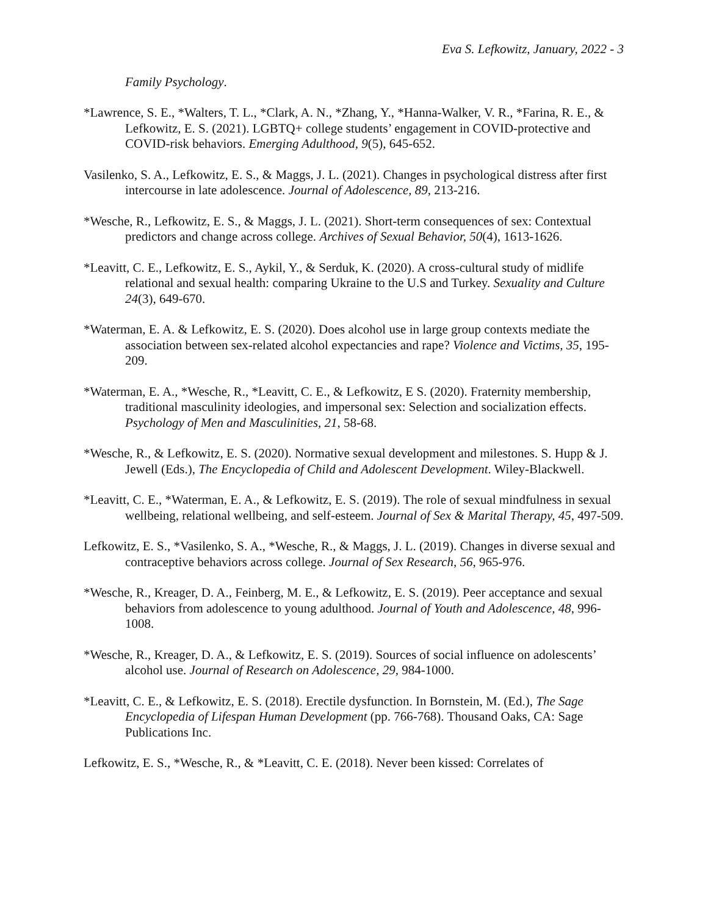Eva S. Lefkowitz, January, 2022 - 3
Family Psychology.
*Lawrence, S. E., *Walters, T. L., *Clark, A. N., *Zhang, Y., *Hanna-Walker, V. R., *Farina, R. E., & Lefkowitz, E. S. (2021). LGBTQ+ college students’ engagement in COVID-protective and COVID-risk behaviors. Emerging Adulthood, 9(5), 645-652.
Vasilenko, S. A., Lefkowitz, E. S., & Maggs, J. L. (2021). Changes in psychological distress after first intercourse in late adolescence. Journal of Adolescence, 89, 213-216.
*Wesche, R., Lefkowitz, E. S., & Maggs, J. L. (2021). Short-term consequences of sex: Contextual predictors and change across college. Archives of Sexual Behavior, 50(4), 1613-1626.
*Leavitt, C. E., Lefkowitz, E. S., Aykil, Y., & Serduk, K. (2020). A cross-cultural study of midlife relational and sexual health: comparing Ukraine to the U.S and Turkey. Sexuality and Culture 24(3), 649-670.
*Waterman, E. A. & Lefkowitz, E. S. (2020). Does alcohol use in large group contexts mediate the association between sex-related alcohol expectancies and rape? Violence and Victims, 35, 195-209.
*Waterman, E. A., *Wesche, R., *Leavitt, C. E., & Lefkowitz, E S. (2020). Fraternity membership, traditional masculinity ideologies, and impersonal sex: Selection and socialization effects. Psychology of Men and Masculinities, 21, 58-68.
*Wesche, R., & Lefkowitz, E. S. (2020). Normative sexual development and milestones. S. Hupp & J. Jewell (Eds.), The Encyclopedia of Child and Adolescent Development. Wiley-Blackwell.
*Leavitt, C. E., *Waterman, E. A., & Lefkowitz, E. S. (2019). The role of sexual mindfulness in sexual wellbeing, relational wellbeing, and self-esteem. Journal of Sex & Marital Therapy, 45, 497-509.
Lefkowitz, E. S., *Vasilenko, S. A., *Wesche, R., & Maggs, J. L. (2019). Changes in diverse sexual and contraceptive behaviors across college. Journal of Sex Research, 56, 965-976.
*Wesche, R., Kreager, D. A., Feinberg, M. E., & Lefkowitz, E. S. (2019). Peer acceptance and sexual behaviors from adolescence to young adulthood. Journal of Youth and Adolescence, 48, 996-1008.
*Wesche, R., Kreager, D. A., & Lefkowitz, E. S. (2019). Sources of social influence on adolescents’ alcohol use. Journal of Research on Adolescence, 29, 984-1000.
*Leavitt, C. E., & Lefkowitz, E. S. (2018). Erectile dysfunction. In Bornstein, M. (Ed.), The Sage Encyclopedia of Lifespan Human Development (pp. 766-768). Thousand Oaks, CA: Sage Publications Inc.
Lefkowitz, E. S., *Wesche, R., & *Leavitt, C. E. (2018). Never been kissed: Correlates of